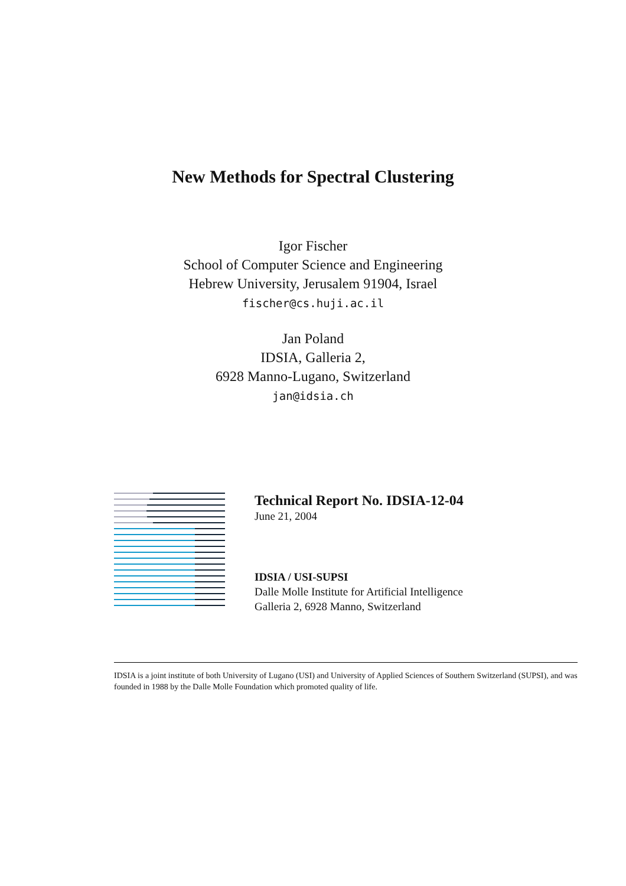New Methods for Spectral Clustering
Igor Fischer
School of Computer Science and Engineering
Hebrew University, Jerusalem 91904, Israel
fischer@cs.huji.ac.il
Jan Poland
IDSIA, Galleria 2,
6928 Manno-Lugano, Switzerland
jan@idsia.ch
Technical Report No. IDSIA-12-04
June 21, 2004
IDSIA / USI-SUPSI
Dalle Molle Institute for Artificial Intelligence
Galleria 2, 6928 Manno, Switzerland
IDSIA is a joint institute of both University of Lugano (USI) and University of Applied Sciences of Southern Switzerland (SUPSI), and was founded in 1988 by the Dalle Molle Foundation which promoted quality of life.